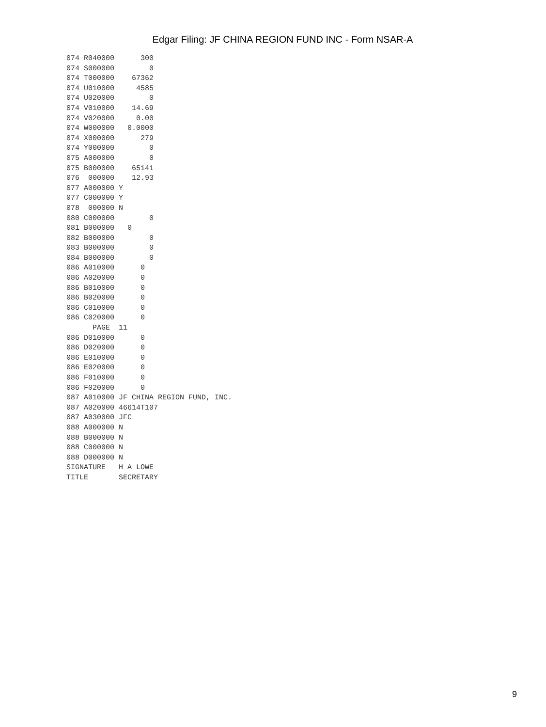Edgar Filing: JF CHINA REGION FUND INC - Form NSAR-A
074 R040000      300
074 S000000        0
074 T000000    67362
074 U010000     4585
074 U020000        0
074 V010000    14.69
074 V020000     0.00
074 W000000   0.0000
074 X000000      279
074 Y000000        0
075 A000000        0
075 B000000    65141
076  000000    12.93
077 A000000 Y
077 C000000 Y
078  000000 N
080 C000000        0
081 B000000   0
082 B000000        0
083 B000000        0
084 B000000        0
086 A010000      0
086 A020000      0
086 B010000      0
086 B020000      0
086 C010000      0
086 C020000      0
      PAGE  11
086 D010000      0
086 D020000      0
086 E010000      0
086 E020000      0
086 F010000      0
086 F020000      0
087 A010000 JF CHINA REGION FUND, INC.
087 A020000 46614T107
087 A030000 JFC
088 A000000 N
088 B000000 N
088 C000000 N
088 D000000 N
SIGNATURE   H A LOWE
TITLE       SECRETARY
9